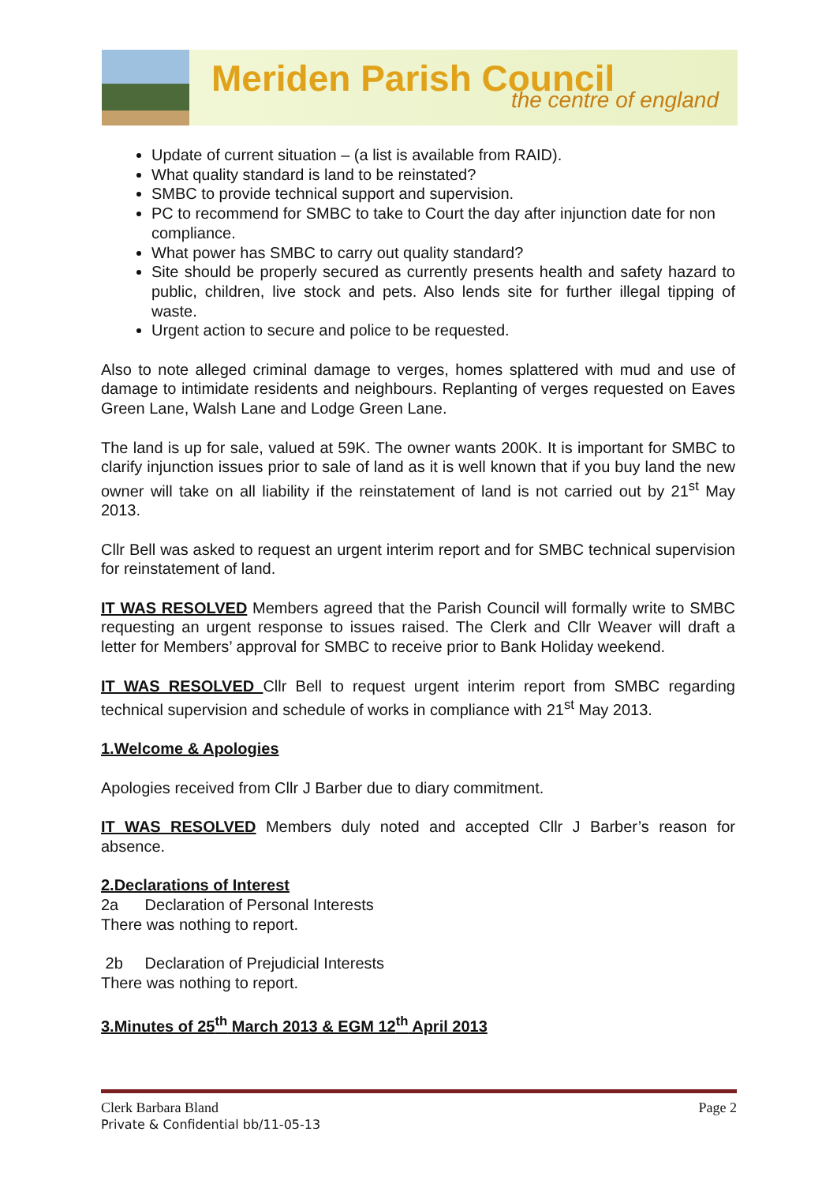Meriden Parish Council
the centre of england
Update of current situation – (a list is available from RAID).
What quality standard is land to be reinstated?
SMBC to provide technical support and supervision.
PC to recommend for SMBC to take to Court the day after injunction date for non compliance.
What power has SMBC to carry out quality standard?
Site should be properly secured as currently presents health and safety hazard to public, children, live stock and pets. Also lends site for further illegal tipping of waste.
Urgent action to secure and police to be requested.
Also to note alleged criminal damage to verges, homes splattered with mud and use of damage to intimidate residents and neighbours. Replanting of verges requested on Eaves Green Lane, Walsh Lane and Lodge Green Lane.
The land is up for sale, valued at 59K. The owner wants 200K. It is important for SMBC to clarify injunction issues prior to sale of land as it is well known that if you buy land the new owner will take on all liability if the reinstatement of land is not carried out by 21<sup>st</sup> May 2013.
Cllr Bell was asked to request an urgent interim report and for SMBC technical supervision for reinstatement of land.
IT WAS RESOLVED Members agreed that the Parish Council will formally write to SMBC requesting an urgent response to issues raised. The Clerk and Cllr Weaver will draft a letter for Members’ approval for SMBC to receive prior to Bank Holiday weekend.
IT WAS RESOLVED Cllr Bell to request urgent interim report from SMBC regarding technical supervision and schedule of works in compliance with 21<sup>st</sup> May 2013.
1.Welcome & Apologies
Apologies received from Cllr J Barber due to diary commitment.
IT WAS RESOLVED Members duly noted and accepted Cllr J Barber’s reason for absence.
2.Declarations of Interest
2a Declaration of Personal Interests
There was nothing to report.
2b Declaration of Prejudicial Interests
There was nothing to report.
3.Minutes of 25<sup>th</sup> March 2013 & EGM 12<sup>th</sup> April 2013
Page 2 Clerk Barbara Bland
Private & Confidential bb/11-05-13